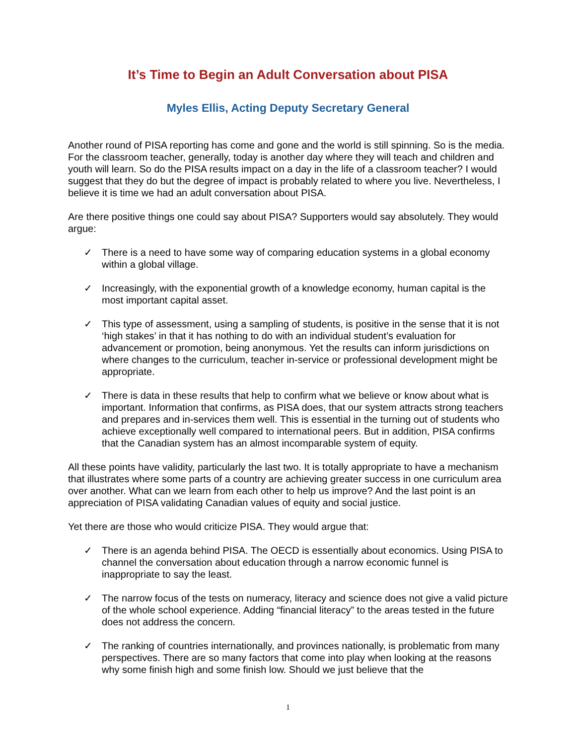It’s Time to Begin an Adult Conversation about PISA
Myles Ellis, Acting Deputy Secretary General
Another round of PISA reporting has come and gone and the world is still spinning. So is the media. For the classroom teacher, generally, today is another day where they will teach and children and youth will learn. So do the PISA results impact on a day in the life of a classroom teacher? I would suggest that they do but the degree of impact is probably related to where you live. Nevertheless, I believe it is time we had an adult conversation about PISA.
Are there positive things one could say about PISA? Supporters would say absolutely. They would argue:
✓ There is a need to have some way of comparing education systems in a global economy within a global village.
✓ Increasingly, with the exponential growth of a knowledge economy, human capital is the most important capital asset.
✓ This type of assessment, using a sampling of students, is positive in the sense that it is not ‘high stakes’ in that it has nothing to do with an individual student’s evaluation for advancement or promotion, being anonymous. Yet the results can inform jurisdictions on where changes to the curriculum, teacher in-service or professional development might be appropriate.
✓ There is data in these results that help to confirm what we believe or know about what is important. Information that confirms, as PISA does, that our system attracts strong teachers and prepares and in-services them well. This is essential in the turning out of students who achieve exceptionally well compared to international peers. But in addition, PISA confirms that the Canadian system has an almost incomparable system of equity.
All these points have validity, particularly the last two. It is totally appropriate to have a mechanism that illustrates where some parts of a country are achieving greater success in one curriculum area over another. What can we learn from each other to help us improve? And the last point is an appreciation of PISA validating Canadian values of equity and social justice.
Yet there are those who would criticize PISA. They would argue that:
✓ There is an agenda behind PISA. The OECD is essentially about economics. Using PISA to channel the conversation about education through a narrow economic funnel is inappropriate to say the least.
✓ The narrow focus of the tests on numeracy, literacy and science does not give a valid picture of the whole school experience. Adding “financial literacy” to the areas tested in the future does not address the concern.
✓ The ranking of countries internationally, and provinces nationally, is problematic from many perspectives. There are so many factors that come into play when looking at the reasons why some finish high and some finish low. Should we just believe that the
1